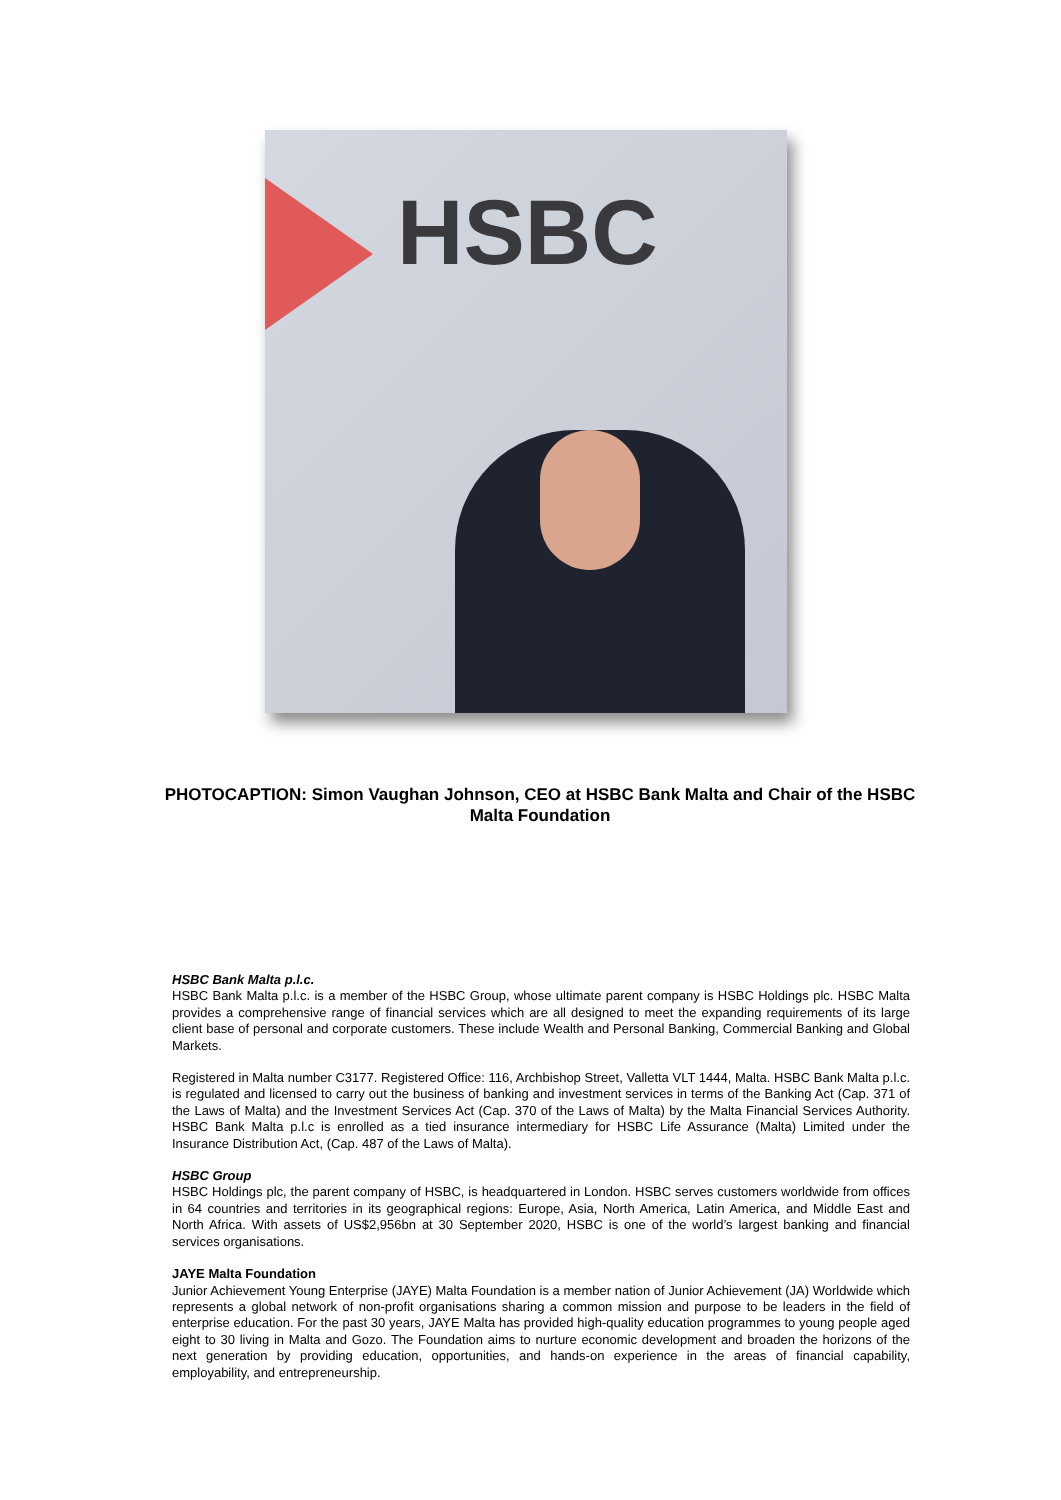HSBC
PHOTOCAPTION: Simon Vaughan Johnson, CEO at HSBC Bank Malta and Chair of the HSBC Malta Foundation
HSBC Bank Malta p.l.c.
HSBC Bank Malta p.l.c. is a member of the HSBC Group, whose ultimate parent company is HSBC Holdings plc. HSBC Malta provides a comprehensive range of financial services which are all designed to meet the expanding requirements of its large client base of personal and corporate customers. These include Wealth and Personal Banking, Commercial Banking and Global Markets.
Registered in Malta number C3177. Registered Office: 116, Archbishop Street, Valletta VLT 1444, Malta. HSBC Bank Malta p.l.c. is regulated and licensed to carry out the business of banking and investment services in terms of the Banking Act (Cap. 371 of the Laws of Malta) and the Investment Services Act (Cap. 370 of the Laws of Malta) by the Malta Financial Services Authority. HSBC Bank Malta p.l.c is enrolled as a tied insurance intermediary for HSBC Life Assurance (Malta) Limited under the Insurance Distribution Act, (Cap. 487 of the Laws of Malta).
HSBC Group
HSBC Holdings plc, the parent company of HSBC, is headquartered in London. HSBC serves customers worldwide from offices in 64 countries and territories in its geographical regions: Europe, Asia, North America, Latin America, and Middle East and North Africa. With assets of US$2,956bn at 30 September 2020, HSBC is one of the world’s largest banking and financial services organisations.
JAYE Malta Foundation
Junior Achievement Young Enterprise (JAYE) Malta Foundation is a member nation of Junior Achievement (JA) Worldwide which represents a global network of non-profit organisations sharing a common mission and purpose to be leaders in the field of enterprise education. For the past 30 years, JAYE Malta has provided high-quality education programmes to young people aged eight to 30 living in Malta and Gozo. The Foundation aims to nurture economic development and broaden the horizons of the next generation by providing education, opportunities, and hands-on experience in the areas of financial capability, employability, and entrepreneurship.